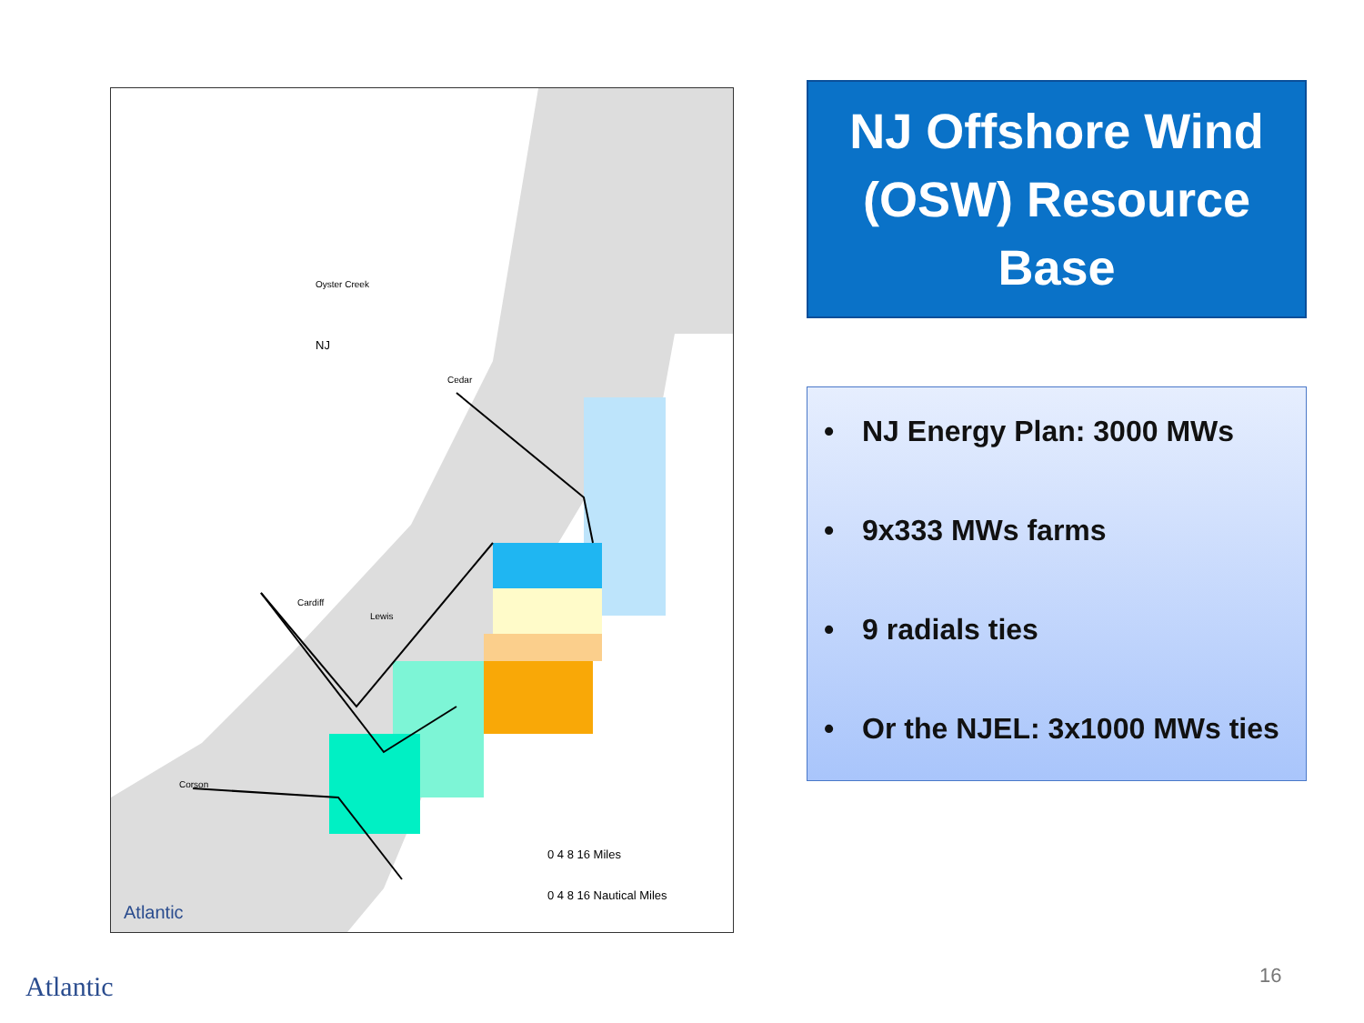Oyster Creek
NJ
Cedar
Cardiff
Lewis
Corson
0 4 8 16 Miles
0 4 8 16 Nautical Miles
Atlantic
NJ Offshore Wind (OSW) Resource Base
• NJ Energy Plan: 3000 MWs
• 9x333 MWs farms
• 9 radials ties
• Or the NJEL: 3x1000 MWs ties
Atlantic 16